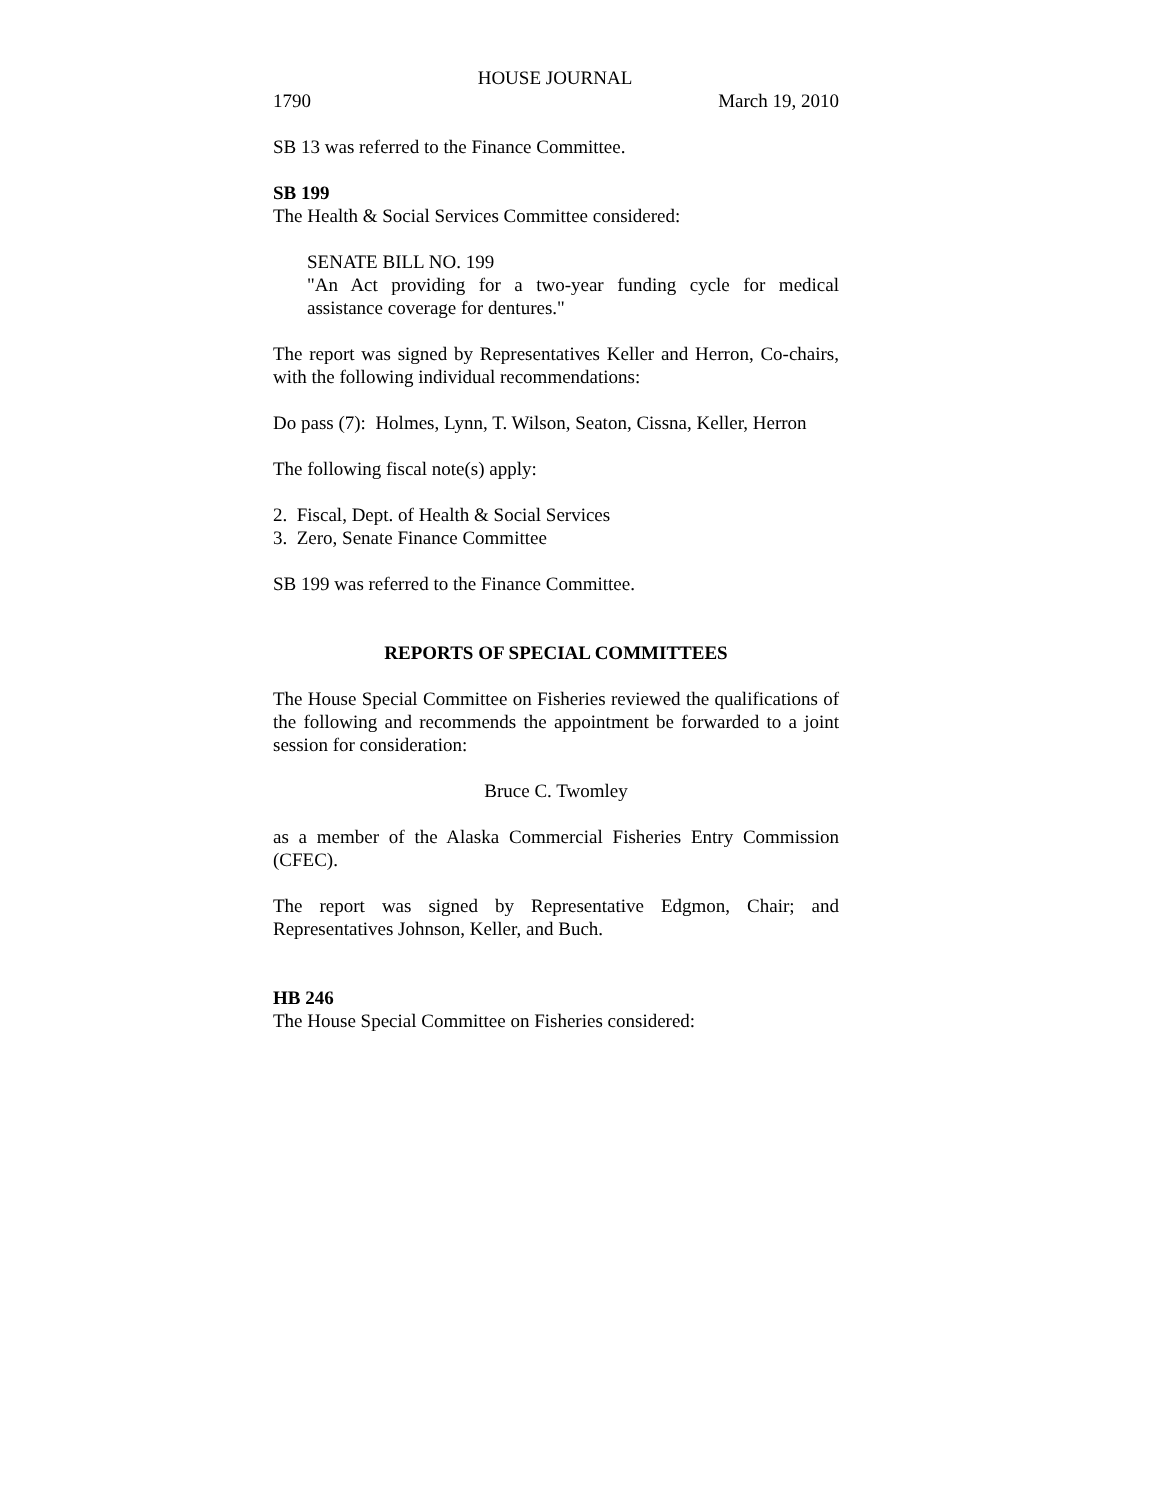HOUSE JOURNAL
1790 March 19, 2010
SB 13 was referred to the Finance Committee.
SB 199
The Health & Social Services Committee considered:
SENATE BILL NO. 199
"An Act providing for a two-year funding cycle for medical assistance coverage for dentures."
The report was signed by Representatives Keller and Herron, Co-chairs, with the following individual recommendations:
Do pass (7): Holmes, Lynn, T. Wilson, Seaton, Cissna, Keller, Herron
The following fiscal note(s) apply:
2. Fiscal, Dept. of Health & Social Services
3. Zero, Senate Finance Committee
SB 199 was referred to the Finance Committee.
REPORTS OF SPECIAL COMMITTEES
The House Special Committee on Fisheries reviewed the qualifications of the following and recommends the appointment be forwarded to a joint session for consideration:
Bruce C. Twomley
as a member of the Alaska Commercial Fisheries Entry Commission (CFEC).
The report was signed by Representative Edgmon, Chair; and Representatives Johnson, Keller, and Buch.
HB 246
The House Special Committee on Fisheries considered: